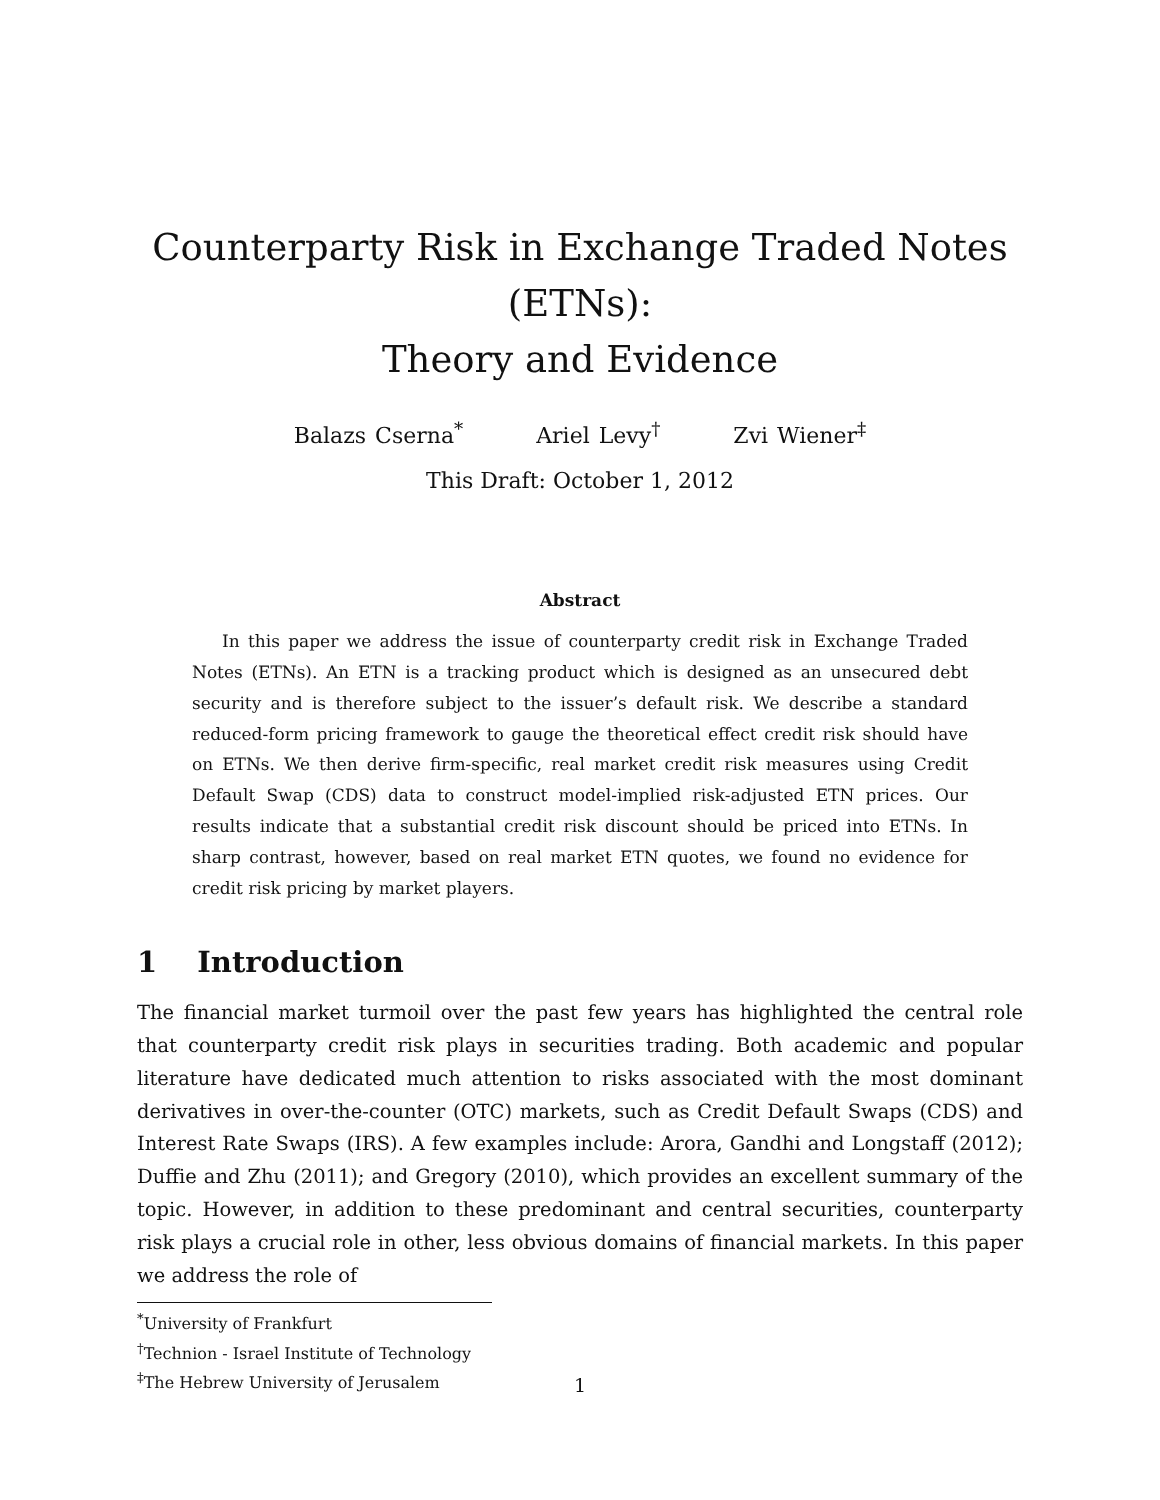Counterparty Risk in Exchange Traded Notes (ETNs):
Theory and Evidence
Balazs Cserna<sup>*</sup> Ariel Levy<sup>†</sup> Zvi Wiener<sup>‡</sup>
This Draft: October 1, 2012
Abstract
In this paper we address the issue of counterparty credit risk in Exchange Traded Notes (ETNs). An ETN is a tracking product which is designed as an unsecured debt security and is therefore subject to the issuer’s default risk. We describe a standard reduced-form pricing framework to gauge the theoretical effect credit risk should have on ETNs. We then derive firm-specific, real market credit risk measures using Credit Default Swap (CDS) data to construct model-implied risk-adjusted ETN prices. Our results indicate that a substantial credit risk discount should be priced into ETNs. In sharp contrast, however, based on real market ETN quotes, we found no evidence for credit risk pricing by market players.
1 Introduction
The financial market turmoil over the past few years has highlighted the central role that counterparty credit risk plays in securities trading. Both academic and popular literature have dedicated much attention to risks associated with the most dominant derivatives in over-the-counter (OTC) markets, such as Credit Default Swaps (CDS) and Interest Rate Swaps (IRS). A few examples include: Arora, Gandhi and Longstaff (2012); Duffie and Zhu (2011); and Gregory (2010), which provides an excellent summary of the topic. However, in addition to these predominant and central securities, counterparty risk plays a crucial role in other, less obvious domains of financial markets. In this paper we address the role of
<sup>*</sup> University of Frankfurt
<sup>†</sup> Technion - Israel Institute of Technology
<sup>‡</sup> The Hebrew University of Jerusalem
1